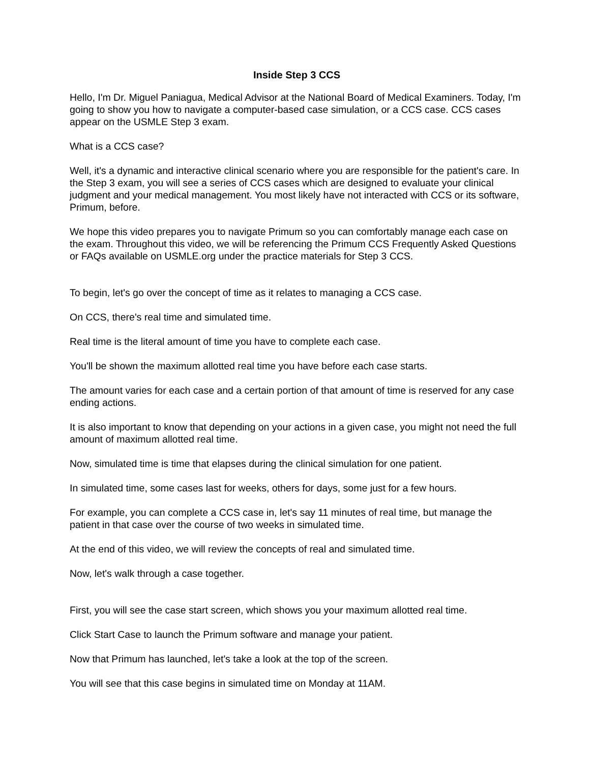Inside Step 3 CCS
Hello, I'm Dr. Miguel Paniagua, Medical Advisor at the National Board of Medical Examiners. Today, I'm going to show you how to navigate a computer-based case simulation, or a CCS case. CCS cases appear on the USMLE Step 3 exam.
What is a CCS case?
Well, it's a dynamic and interactive clinical scenario where you are responsible for the patient's care. In the Step 3 exam, you will see a series of CCS cases which are designed to evaluate your clinical judgment and your medical management. You most likely have not interacted with CCS or its software, Primum, before.
We hope this video prepares you to navigate Primum so you can comfortably manage each case on the exam. Throughout this video, we will be referencing the Primum CCS Frequently Asked Questions or FAQs available on USMLE.org under the practice materials for Step 3 CCS.
To begin, let's go over the concept of time as it relates to managing a CCS case.
On CCS, there's real time and simulated time.
Real time is the literal amount of time you have to complete each case.
You'll be shown the maximum allotted real time you have before each case starts.
The amount varies for each case and a certain portion of that amount of time is reserved for any case ending actions.
It is also important to know that depending on your actions in a given case, you might not need the full amount of maximum allotted real time.
Now, simulated time is time that elapses during the clinical simulation for one patient.
In simulated time, some cases last for weeks, others for days, some just for a few hours.
For example, you can complete a CCS case in, let's say 11 minutes of real time, but manage the patient in that case over the course of two weeks in simulated time.
At the end of this video, we will review the concepts of real and simulated time.
Now, let's walk through a case together.
First, you will see the case start screen, which shows you your maximum allotted real time.
Click Start Case to launch the Primum software and manage your patient.
Now that Primum has launched, let's take a look at the top of the screen.
You will see that this case begins in simulated time on Monday at 11AM.